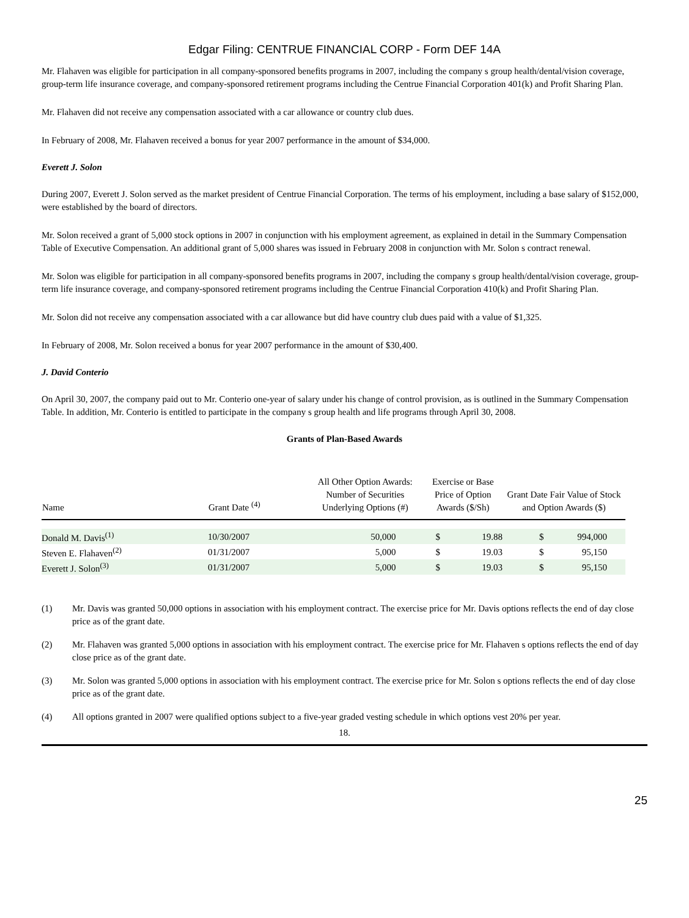Edgar Filing: CENTRUE FINANCIAL CORP - Form DEF 14A
Mr. Flahaven was eligible for participation in all company-sponsored benefits programs in 2007, including the company s group health/dental/vision coverage, group-term life insurance coverage, and company-sponsored retirement programs including the Centrue Financial Corporation 401(k) and Profit Sharing Plan.
Mr. Flahaven did not receive any compensation associated with a car allowance or country club dues.
In February of 2008, Mr. Flahaven received a bonus for year 2007 performance in the amount of $34,000.
Everett J. Solon
During 2007, Everett J. Solon served as the market president of Centrue Financial Corporation. The terms of his employment, including a base salary of $152,000, were established by the board of directors.
Mr. Solon received a grant of 5,000 stock options in 2007 in conjunction with his employment agreement, as explained in detail in the Summary Compensation Table of Executive Compensation. An additional grant of 5,000 shares was issued in February 2008 in conjunction with Mr. Solon s contract renewal.
Mr. Solon was eligible for participation in all company-sponsored benefits programs in 2007, including the company s group health/dental/vision coverage, group-term life insurance coverage, and company-sponsored retirement programs including the Centrue Financial Corporation 410(k) and Profit Sharing Plan.
Mr. Solon did not receive any compensation associated with a car allowance but did have country club dues paid with a value of $1,325.
In February of 2008, Mr. Solon received a bonus for year 2007 performance in the amount of $30,400.
J. David Conterio
On April 30, 2007, the company paid out to Mr. Conterio one-year of salary under his change of control provision, as is outlined in the Summary Compensation Table. In addition, Mr. Conterio is entitled to participate in the company s group health and life programs through April 30, 2008.
Grants of Plan-Based Awards
| Name | Grant Date <sup>(4)</sup> | All Other Option Awards: Number of Securities Underlying Options (#) | Exercise or Base Price of Option Awards ($/Sh) | | Grant Date Fair Value of Stock and Option Awards ($) | |
| --- | --- | --- | --- | --- | --- | --- |
| Donald M. Davis<sup>(1)</sup> | 10/30/2007 | 50,000 | $ | 19.88 | $ | 994,000 |
| Steven E. Flahaven<sup>(2)</sup> | 01/31/2007 | 5,000 | $ | 19.03 | $ | 95,150 |
| Everett J. Solon<sup>(3)</sup> | 01/31/2007 | 5,000 | $ | 19.03 | $ | 95,150 |
(1) Mr. Davis was granted 50,000 options in association with his employment contract. The exercise price for Mr. Davis options reflects the end of day close price as of the grant date.
(2) Mr. Flahaven was granted 5,000 options in association with his employment contract. The exercise price for Mr. Flahaven s options reflects the end of day close price as of the grant date.
(3) Mr. Solon was granted 5,000 options in association with his employment contract. The exercise price for Mr. Solon s options reflects the end of day close price as of the grant date.
(4) All options granted in 2007 were qualified options subject to a five-year graded vesting schedule in which options vest 20% per year.
18.
25